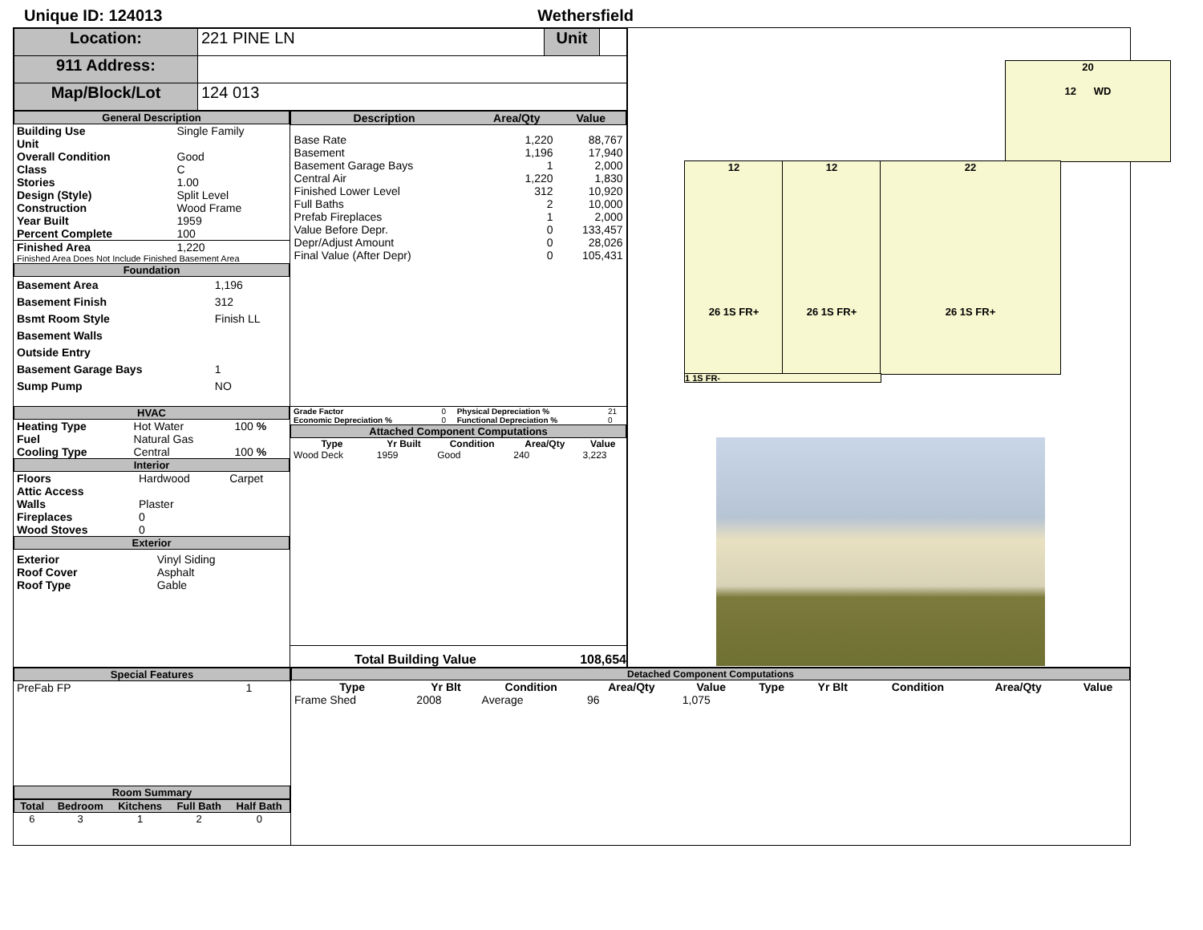Unique ID: 124013 Wethersfield
| Location: | 221 PINE LN | Unit | |
| 911 Address: | | | |
| Map/Block/Lot | 124 013 | | |
General Description
| Building Use | Single Family |
| Unit | |
| Overall Condition | Good |
| Class | C |
| Stories | 1.00 |
| Design (Style) | Split Level |
| Construction | Wood Frame |
| Year Built | 1959 |
| Percent Complete | 100 |
| Finished Area | 1,220 |
| Finished Area Does Not Include Finished Basement Area | |
Foundation
| Basement Area | 1,196 |
| Basement Finish | 312 |
| Bsmt Room Style | Finish LL |
| Basement Walls | |
| Outside Entry | |
| Basement Garage Bays | 1 |
| Sump Pump | NO |
HVAC
| Heating Type | Hot Water | 100 % |
| Fuel | Natural Gas | |
| Cooling Type | Central | 100 % |
Interior
| Floors | Hardwood | Carpet |
| Attic Access | | |
| Walls | Plaster | |
| Fireplaces | 0 | |
| Wood Stoves | 0 | |
Exterior
| Exterior | Vinyl Siding |
| Roof Cover | Asphalt |
| Roof Type | Gable |
| Description | Area/Qty | Value |
| --- | --- | --- |
| Base Rate Basement Basement Garage Bays Central Air Finished Lower Level Full Baths Prefab Fireplaces Value Before Depr. Depr/Adjust Amount Final Value (After Depr) | 1,220 1,196 1 1,220 312 2 1 0 0 0 | 88,767 17,940 2,000 1,830 10,920 10,000 2,000 133,457 28,026 105,431 |
| Grade Factor | 0 | Physical Depreciation % | 21 |
| Economic Depreciation % | 0 | Functional Depreciation % | 0 |
Attached Component Computations
| Type | Yr Built | Condition | Area/Qty | Value |
| --- | --- | --- | --- | --- |
| Wood Deck | 1959 | Good | 240 | 3,223 |
Total Building Value 108,654
20
12 WD
12
26 1S FR+
12
26 1S FR+
22
26 1S FR+
1 1S FR-
Special Features
| PreFab FP | 1 |
Room Summary
| Total | Bedroom | Kitchens | Full Bath | Half Bath |
| --- | --- | --- | --- | --- |
| 6 | 3 | 1 | 2 | 0 |
Detached Component Computations
| Type | Yr Blt | Condition | Area/Qty | Value | Type | Yr Blt | Condition | Area/Qty | Value |
| --- | --- | --- | --- | --- | --- | --- | --- | --- | --- |
| Frame Shed | 2008 | Average | 96 | 1,075 | | | | | |